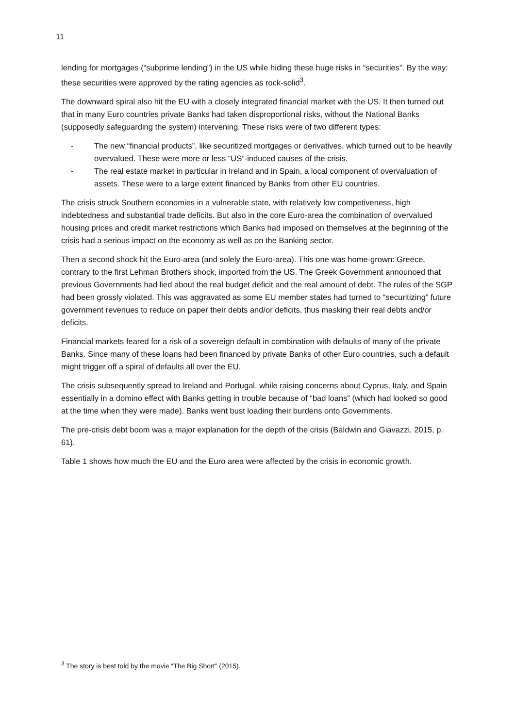11
lending for mortgages (“subprime lending”) in the US while hiding these huge risks in “securities”. By the way: these securities were approved by the rating agencies as rock-solid<sup>3</sup>.
The downward spiral also hit the EU with a closely integrated financial market with the US. It then turned out that in many Euro countries private Banks had taken disproportional risks, without the National Banks (supposedly safeguarding the system) intervening. These risks were of two different types:
- The new “financial products”, like securitized mortgages or derivatives, which turned out to be heavily overvalued. These were more or less “US”-induced causes of the crisis.
- The real estate market in particular in Ireland and in Spain, a local component of overvaluation of assets. These were to a large extent financed by Banks from other EU countries.
The crisis struck Southern economies in a vulnerable state, with relatively low competiveness, high indebtedness and substantial trade deficits. But also in the core Euro-area the combination of overvalued housing prices and credit market restrictions which Banks had imposed on themselves at the beginning of the crisis had a serious impact on the economy as well as on the Banking sector.
Then a second shock hit the Euro-area (and solely the Euro-area). This one was home-grown: Greece, contrary to the first Lehman Brothers shock, imported from the US. The Greek Government announced that previous Governments had lied about the real budget deficit and the real amount of debt. The rules of the SGP had been grossly violated. This was aggravated as some EU member states had turned to “securitizing” future government revenues to reduce on paper their debts and/or deficits, thus masking their real debts and/or deficits.
Financial markets feared for a risk of a sovereign default in combination with defaults of many of the private Banks. Since many of these loans had been financed by private Banks of other Euro countries, such a default might trigger off a spiral of defaults all over the EU.
The crisis subsequently spread to Ireland and Portugal, while raising concerns about Cyprus, Italy, and Spain essentially in a domino effect with Banks getting in trouble because of “bad loans” (which had looked so good at the time when they were made). Banks went bust loading their burdens onto Governments.
The pre-crisis debt boom was a major explanation for the depth of the crisis (Baldwin and Giavazzi, 2015, p. 61).
Table 1 shows how much the EU and the Euro area were affected by the crisis in economic growth.
<sup>3</sup> The story is best told by the movie “The Big Short” (2015).